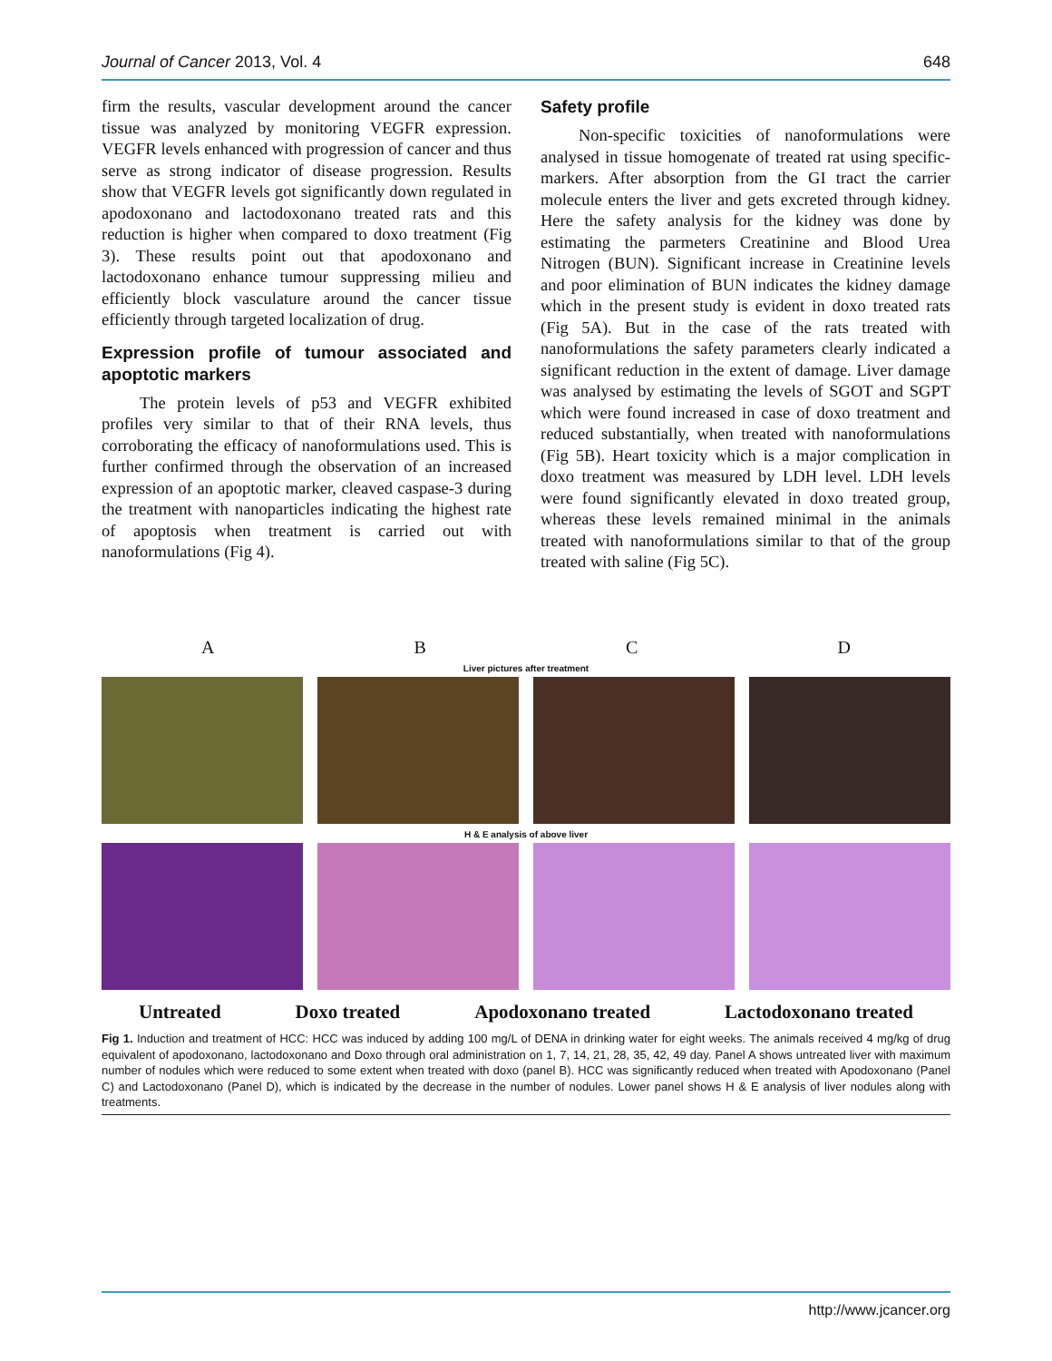Journal of Cancer 2013, Vol. 4 648
firm the results, vascular development around the cancer tissue was analyzed by monitoring VEGFR expression. VEGFR levels enhanced with progression of cancer and thus serve as strong indicator of disease progression. Results show that VEGFR levels got significantly down regulated in apodoxonano and lactodoxonano treated rats and this reduction is higher when compared to doxo treatment (Fig 3). These results point out that apodoxonano and lactodoxonano enhance tumour suppressing milieu and efficiently block vasculature around the cancer tissue efficiently through targeted localization of drug.
Expression profile of tumour associated and apoptotic markers
The protein levels of p53 and VEGFR exhibited profiles very similar to that of their RNA levels, thus corroborating the efficacy of nanoformulations used. This is further confirmed through the observation of an increased expression of an apoptotic marker, cleaved caspase-3 during the treatment with nanoparticles indicating the highest rate of apoptosis when treatment is carried out with nanoformulations (Fig 4).
Safety profile
Non-specific toxicities of nanoformulations were analysed in tissue homogenate of treated rat using specific-markers. After absorption from the GI tract the carrier molecule enters the liver and gets excreted through kidney. Here the safety analysis for the kidney was done by estimating the parmeters Creatinine and Blood Urea Nitrogen (BUN). Significant increase in Creatinine levels and poor elimination of BUN indicates the kidney damage which in the present study is evident in doxo treated rats (Fig 5A). But in the case of the rats treated with nanoformulations the safety parameters clearly indicated a significant reduction in the extent of damage. Liver damage was analysed by estimating the levels of SGOT and SGPT which were found increased in case of doxo treatment and reduced substantially, when treated with nanoformulations (Fig 5B). Heart toxicity which is a major complication in doxo treatment was measured by LDH level. LDH levels were found significantly elevated in doxo treated group, whereas these levels remained minimal in the animals treated with nanoformulations similar to that of the group treated with saline (Fig 5C).
A B C D
Liver pictures after treatment
H & E analysis of above liver
Untreated Doxo treated Apodoxonano treated Lactodoxonano treated
Fig 1. Induction and treatment of HCC: HCC was induced by adding 100 mg/L of DENA in drinking water for eight weeks. The animals received 4 mg/kg of drug equivalent of apodoxonano, lactodoxonano and Doxo through oral administration on 1, 7, 14, 21, 28, 35, 42, 49 day. Panel A shows untreated liver with maximum number of nodules which were reduced to some extent when treated with doxo (panel B). HCC was significantly reduced when treated with Apodoxonano (Panel C) and Lactodoxonano (Panel D), which is indicated by the decrease in the number of nodules. Lower panel shows H & E analysis of liver nodules along with treatments.
http://www.jcancer.org